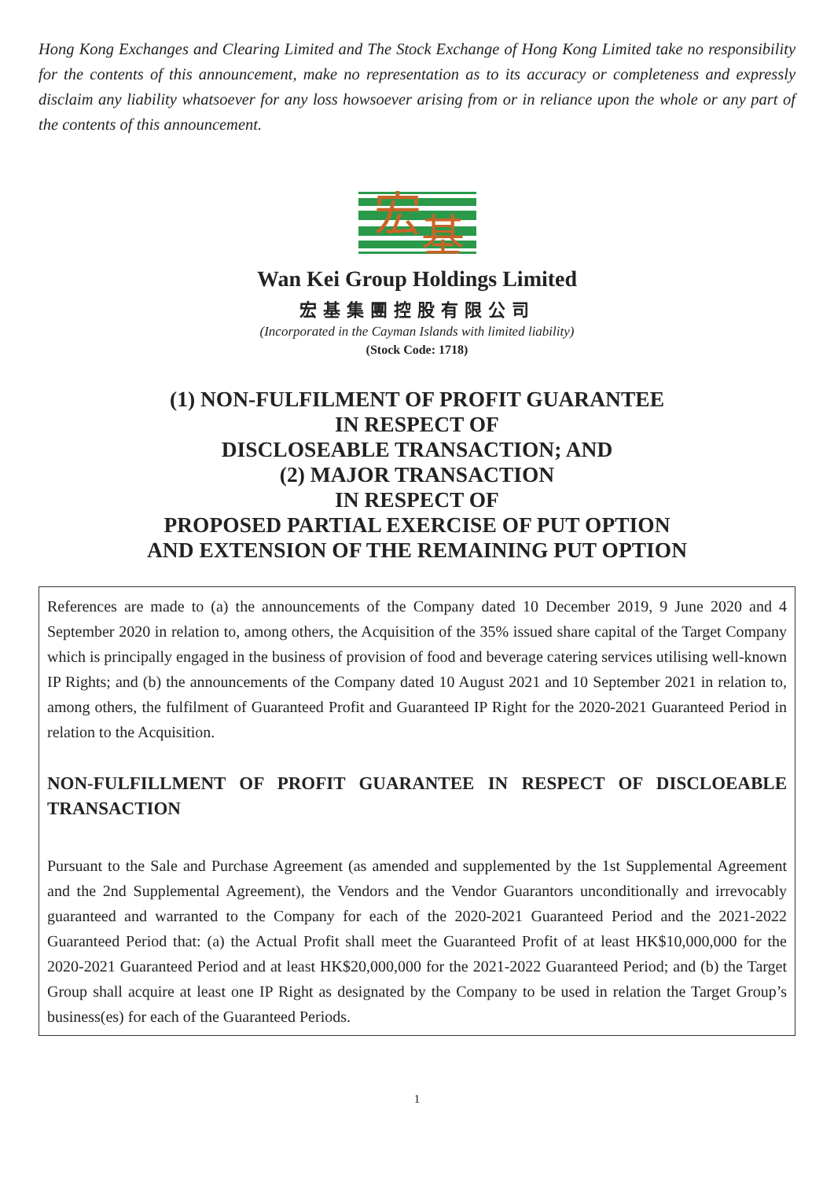Hong Kong Exchanges and Clearing Limited and The Stock Exchange of Hong Kong Limited take no responsibility for the contents of this announcement, make no representation as to its accuracy or completeness and expressly disclaim any liability whatsoever for any loss howsoever arising from or in reliance upon the whole or any part of the contents of this announcement.
宏
基
Wan Kei Group Holdings Limited
宏基集團控股有限公司
(Incorporated in the Cayman Islands with limited liability)
(Stock Code: 1718)
(1) NON-FULFILMENT OF PROFIT GUARANTEE
IN RESPECT OF
DISCLOSEABLE TRANSACTION; AND
(2) MAJOR TRANSACTION
IN RESPECT OF
PROPOSED PARTIAL EXERCISE OF PUT OPTION
AND EXTENSION OF THE REMAINING PUT OPTION
References are made to (a) the announcements of the Company dated 10 December 2019, 9 June 2020 and 4 September 2020 in relation to, among others, the Acquisition of the 35% issued share capital of the Target Company which is principally engaged in the business of provision of food and beverage catering services utilising well-known IP Rights; and (b) the announcements of the Company dated 10 August 2021 and 10 September 2021 in relation to, among others, the fulfilment of Guaranteed Profit and Guaranteed IP Right for the 2020-2021 Guaranteed Period in relation to the Acquisition.
NON-FULFILLMENT OF PROFIT GUARANTEE IN RESPECT OF DISCLOEABLE TRANSACTION
Pursuant to the Sale and Purchase Agreement (as amended and supplemented by the 1st Supplemental Agreement and the 2nd Supplemental Agreement), the Vendors and the Vendor Guarantors unconditionally and irrevocably guaranteed and warranted to the Company for each of the 2020-2021 Guaranteed Period and the 2021-2022 Guaranteed Period that: (a) the Actual Profit shall meet the Guaranteed Profit of at least HK$10,000,000 for the 2020-2021 Guaranteed Period and at least HK$20,000,000 for the 2021-2022 Guaranteed Period; and (b) the Target Group shall acquire at least one IP Right as designated by the Company to be used in relation the Target Group’s business(es) for each of the Guaranteed Periods.
1